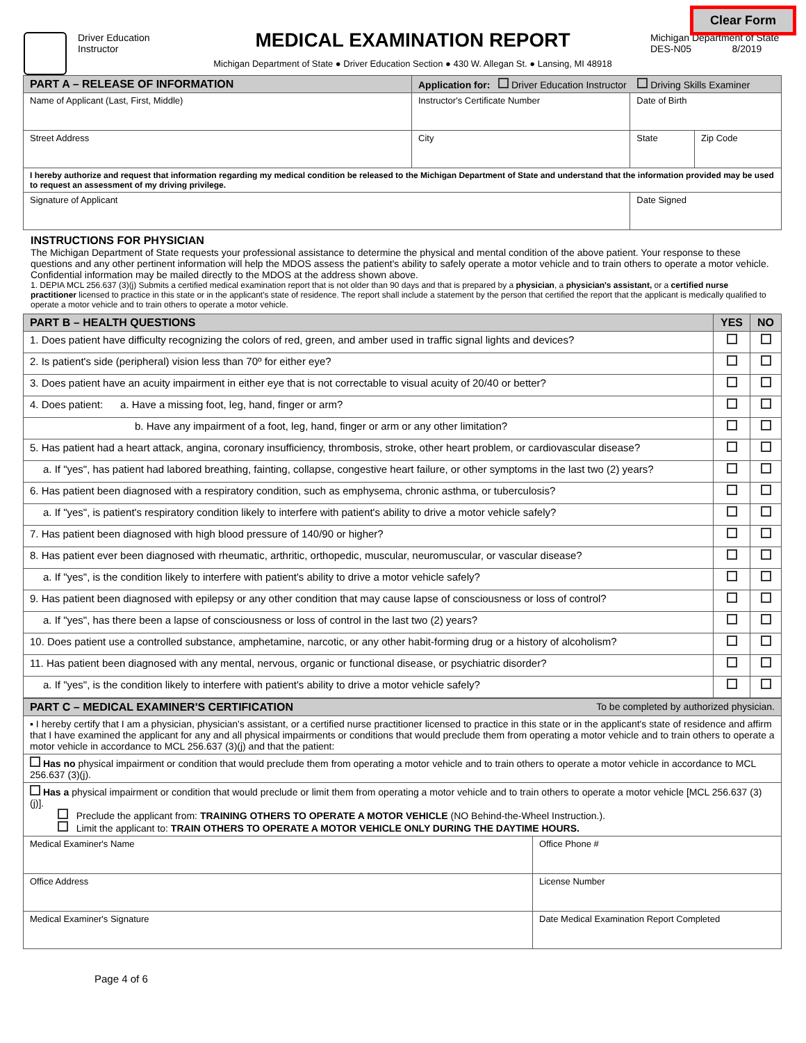Clear Form
Driver Education
Instructor
MEDICAL EXAMINATION REPORT
Michigan Department of State ● Driver Education Section ● 430 W. Allegan St. ● Lansing, MI 48918
Michigan Department of State
DES-N05 8/2019
| PART A – RELEASE OF INFORMATION | Application for: Driver Education Instructor Driving Skills Examiner | | |
| Name of Applicant (Last, First, Middle) | Instructor's Certificate Number | Date of Birth | |
| Street Address | City | State | Zip Code |
| I hereby authorize and request that information regarding my medical condition be released to the Michigan Department of State and understand that the information provided may be used to request an assessment of my driving privilege. | | | |
| Signature of Applicant | | Date Signed | |
INSTRUCTIONS FOR PHYSICIAN
The Michigan Department of State requests your professional assistance to determine the physical and mental condition of the above patient. Your response to these questions and any other pertinent information will help the MDOS assess the patient's ability to safely operate a motor vehicle and to train others to operate a motor vehicle. Confidential information may be mailed directly to the MDOS at the address shown above.
1. DEPIA MCL 256.637 (3)(j) Submits a certified medical examination report that is not older than 90 days and that is prepared by a physician, a physician's assistant, or a certified nurse practitioner licensed to practice in this state or in the applicant's state of residence. The report shall include a statement by the person that certified the report that the applicant is medically qualified to operate a motor vehicle and to train others to operate a motor vehicle.
| PART B – HEALTH QUESTIONS | YES | NO |
| 1. Does patient have difficulty recognizing the colors of red, green, and amber used in traffic signal lights and devices? | | |
| 2. Is patient's side (peripheral) vision less than 70º for either eye? | | |
| 3. Does patient have an acuity impairment in either eye that is not correctable to visual acuity of 20/40 or better? | | |
| 4. Does patient: a. Have a missing foot, leg, hand, finger or arm? | | |
| b. Have any impairment of a foot, leg, hand, finger or arm or any other limitation? | | |
| 5. Has patient had a heart attack, angina, coronary insufficiency, thrombosis, stroke, other heart problem, or cardiovascular disease? | | |
| a. If "yes", has patient had labored breathing, fainting, collapse, congestive heart failure, or other symptoms in the last two (2) years? | | |
| 6. Has patient been diagnosed with a respiratory condition, such as emphysema, chronic asthma, or tuberculosis? | | |
| a. If "yes", is patient's respiratory condition likely to interfere with patient's ability to drive a motor vehicle safely? | | |
| 7. Has patient been diagnosed with high blood pressure of 140/90 or higher? | | |
| 8. Has patient ever been diagnosed with rheumatic, arthritic, orthopedic, muscular, neuromuscular, or vascular disease? | | |
| a. If "yes", is the condition likely to interfere with patient's ability to drive a motor vehicle safely? | | |
| 9. Has patient been diagnosed with epilepsy or any other condition that may cause lapse of consciousness or loss of control? | | |
| a. If "yes", has there been a lapse of consciousness or loss of control in the last two (2) years? | | |
| 10. Does patient use a controlled substance, amphetamine, narcotic, or any other habit-forming drug or a history of alcoholism? | | |
| 11. Has patient been diagnosed with any mental, nervous, organic or functional disease, or psychiatric disorder? | | |
| a. If "yes", is the condition likely to interfere with patient's ability to drive a motor vehicle safely? | | |
| PART C – MEDICAL EXAMINER'S CERTIFICATION To be completed by authorized physician. | |
| ▪ I hereby certify that I am a physician, physician's assistant, or a certified nurse practitioner licensed to practice in this state or in the applicant's state of residence and affirm that I have examined the applicant for any and all physical impairments or conditions that would preclude them from operating a motor vehicle and to train others to operate a motor vehicle in accordance to MCL 256.637 (3)(j) and that the patient: | |
| Has no physical impairment or condition that would preclude them from operating a motor vehicle and to train others to operate a motor vehicle in accordance to MCL 256.637 (3)(j). | |
| Has a physical impairment or condition that would preclude or limit them from operating a motor vehicle and to train others to operate a motor vehicle [MCL 256.637 (3)(j)]. Preclude the applicant from: TRAINING OTHERS TO OPERATE A MOTOR VEHICLE (NO Behind-the-Wheel Instruction.). Limit the applicant to: TRAIN OTHERS TO OPERATE A MOTOR VEHICLE ONLY DURING THE DAYTIME HOURS. | |
| Medical Examiner's Name | Office Phone # |
| Office Address | License Number |
| Medical Examiner's Signature | Date Medical Examination Report Completed |
Page 4 of 6